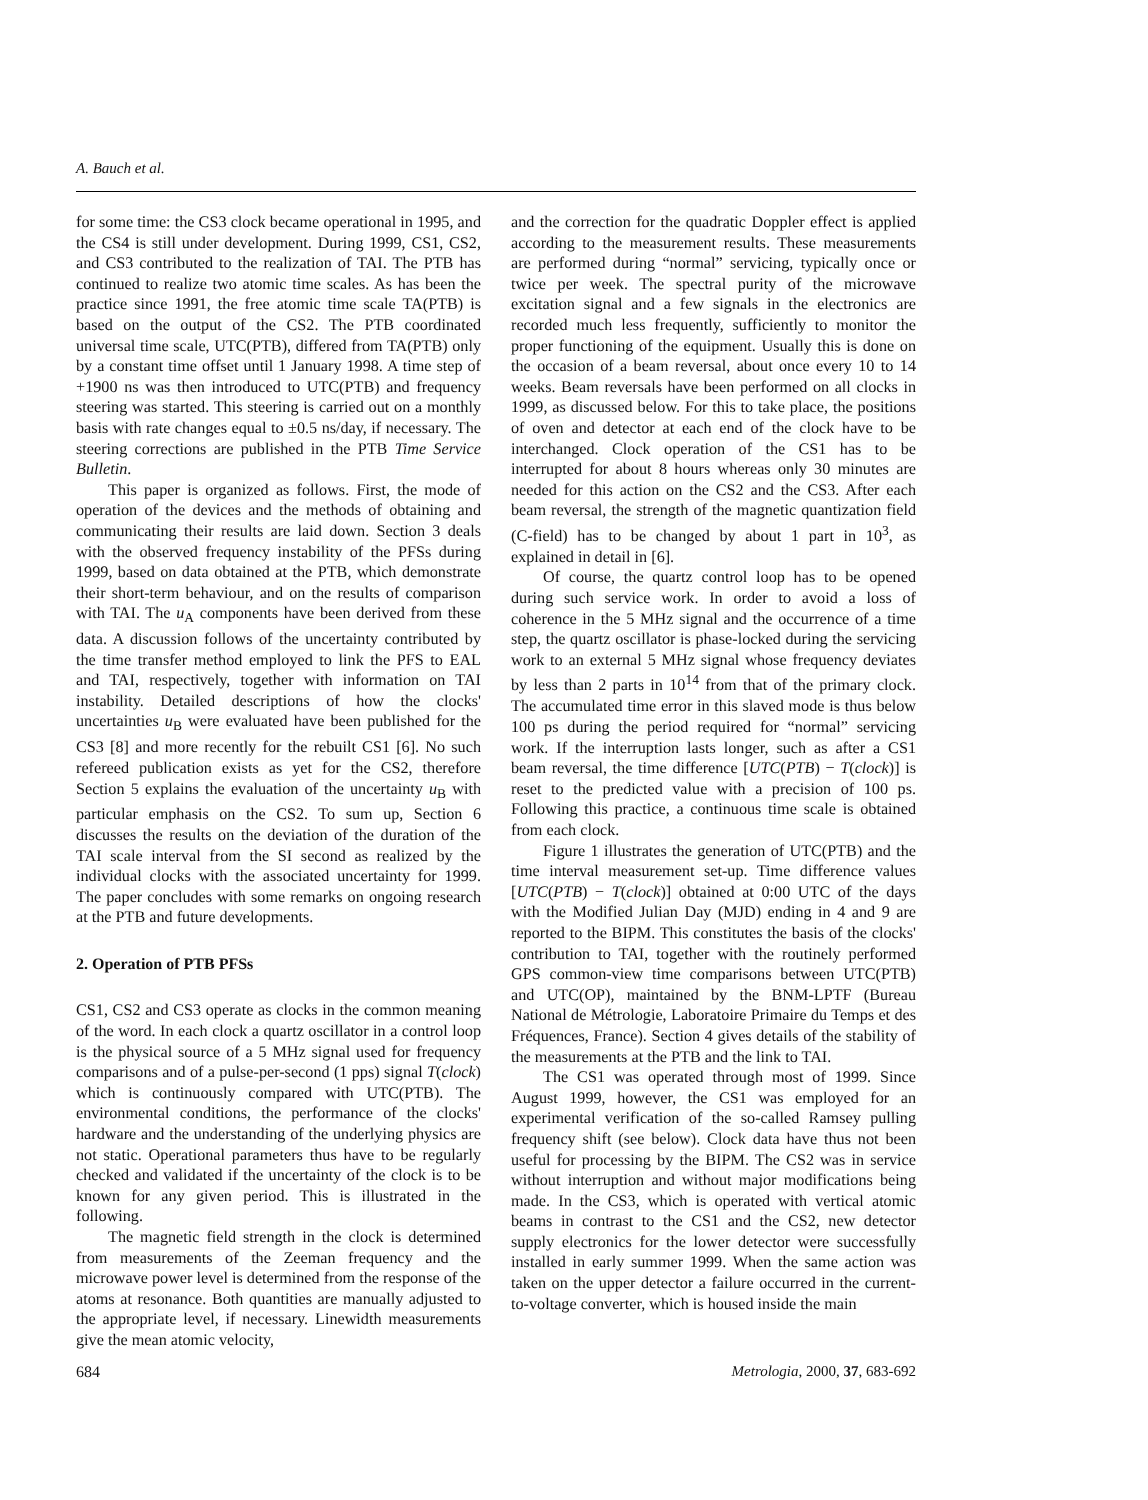A. Bauch et al.
for some time: the CS3 clock became operational in 1995, and the CS4 is still under development. During 1999, CS1, CS2, and CS3 contributed to the realization of TAI. The PTB has continued to realize two atomic time scales. As has been the practice since 1991, the free atomic time scale TA(PTB) is based on the output of the CS2. The PTB coordinated universal time scale, UTC(PTB), differed from TA(PTB) only by a constant time offset until 1 January 1998. A time step of +1900 ns was then introduced to UTC(PTB) and frequency steering was started. This steering is carried out on a monthly basis with rate changes equal to ±0.5 ns/day, if necessary. The steering corrections are published in the PTB Time Service Bulletin.
This paper is organized as follows. First, the mode of operation of the devices and the methods of obtaining and communicating their results are laid down. Section 3 deals with the observed frequency instability of the PFSs during 1999, based on data obtained at the PTB, which demonstrate their short-term behaviour, and on the results of comparison with TAI. The u<sub>A</sub> components have been derived from these data. A discussion follows of the uncertainty contributed by the time transfer method employed to link the PFS to EAL and TAI, respectively, together with information on TAI instability. Detailed descriptions of how the clocks' uncertainties u<sub>B</sub> were evaluated have been published for the CS3 [8] and more recently for the rebuilt CS1 [6]. No such refereed publication exists as yet for the CS2, therefore Section 5 explains the evaluation of the uncertainty u<sub>B</sub> with particular emphasis on the CS2. To sum up, Section 6 discusses the results on the deviation of the duration of the TAI scale interval from the SI second as realized by the individual clocks with the associated uncertainty for 1999. The paper concludes with some remarks on ongoing research at the PTB and future developments.
2. Operation of PTB PFSs
CS1, CS2 and CS3 operate as clocks in the common meaning of the word. In each clock a quartz oscillator in a control loop is the physical source of a 5 MHz signal used for frequency comparisons and of a pulse-per-second (1 pps) signal T(clock) which is continuously compared with UTC(PTB). The environmental conditions, the performance of the clocks' hardware and the understanding of the underlying physics are not static. Operational parameters thus have to be regularly checked and validated if the uncertainty of the clock is to be known for any given period. This is illustrated in the following.
The magnetic field strength in the clock is determined from measurements of the Zeeman frequency and the microwave power level is determined from the response of the atoms at resonance. Both quantities are manually adjusted to the appropriate level, if necessary. Linewidth measurements give the mean atomic velocity,
and the correction for the quadratic Doppler effect is applied according to the measurement results. These measurements are performed during “normal” servicing, typically once or twice per week. The spectral purity of the microwave excitation signal and a few signals in the electronics are recorded much less frequently, sufficiently to monitor the proper functioning of the equipment. Usually this is done on the occasion of a beam reversal, about once every 10 to 14 weeks. Beam reversals have been performed on all clocks in 1999, as discussed below. For this to take place, the positions of oven and detector at each end of the clock have to be interchanged. Clock operation of the CS1 has to be interrupted for about 8 hours whereas only 30 minutes are needed for this action on the CS2 and the CS3. After each beam reversal, the strength of the magnetic quantization field (C-field) has to be changed by about 1 part in 10<sup>3</sup>, as explained in detail in [6].
Of course, the quartz control loop has to be opened during such service work. In order to avoid a loss of coherence in the 5 MHz signal and the occurrence of a time step, the quartz oscillator is phase-locked during the servicing work to an external 5 MHz signal whose frequency deviates by less than 2 parts in 10<sup>14</sup> from that of the primary clock. The accumulated time error in this slaved mode is thus below 100 ps during the period required for “normal” servicing work. If the interruption lasts longer, such as after a CS1 beam reversal, the time difference [UTC(PTB) − T(clock)] is reset to the predicted value with a precision of 100 ps. Following this practice, a continuous time scale is obtained from each clock.
Figure 1 illustrates the generation of UTC(PTB) and the time interval measurement set-up. Time difference values [UTC(PTB) − T(clock)] obtained at 0:00 UTC of the days with the Modified Julian Day (MJD) ending in 4 and 9 are reported to the BIPM. This constitutes the basis of the clocks' contribution to TAI, together with the routinely performed GPS common-view time comparisons between UTC(PTB) and UTC(OP), maintained by the BNM-LPTF (Bureau National de Métrologie, Laboratoire Primaire du Temps et des Fréquences, France). Section 4 gives details of the stability of the measurements at the PTB and the link to TAI.
The CS1 was operated through most of 1999. Since August 1999, however, the CS1 was employed for an experimental verification of the so-called Ramsey pulling frequency shift (see below). Clock data have thus not been useful for processing by the BIPM. The CS2 was in service without interruption and without major modifications being made. In the CS3, which is operated with vertical atomic beams in contrast to the CS1 and the CS2, new detector supply electronics for the lower detector were successfully installed in early summer 1999. When the same action was taken on the upper detector a failure occurred in the current-to-voltage converter, which is housed inside the main
684 Metrologia, 2000, 37, 683-692